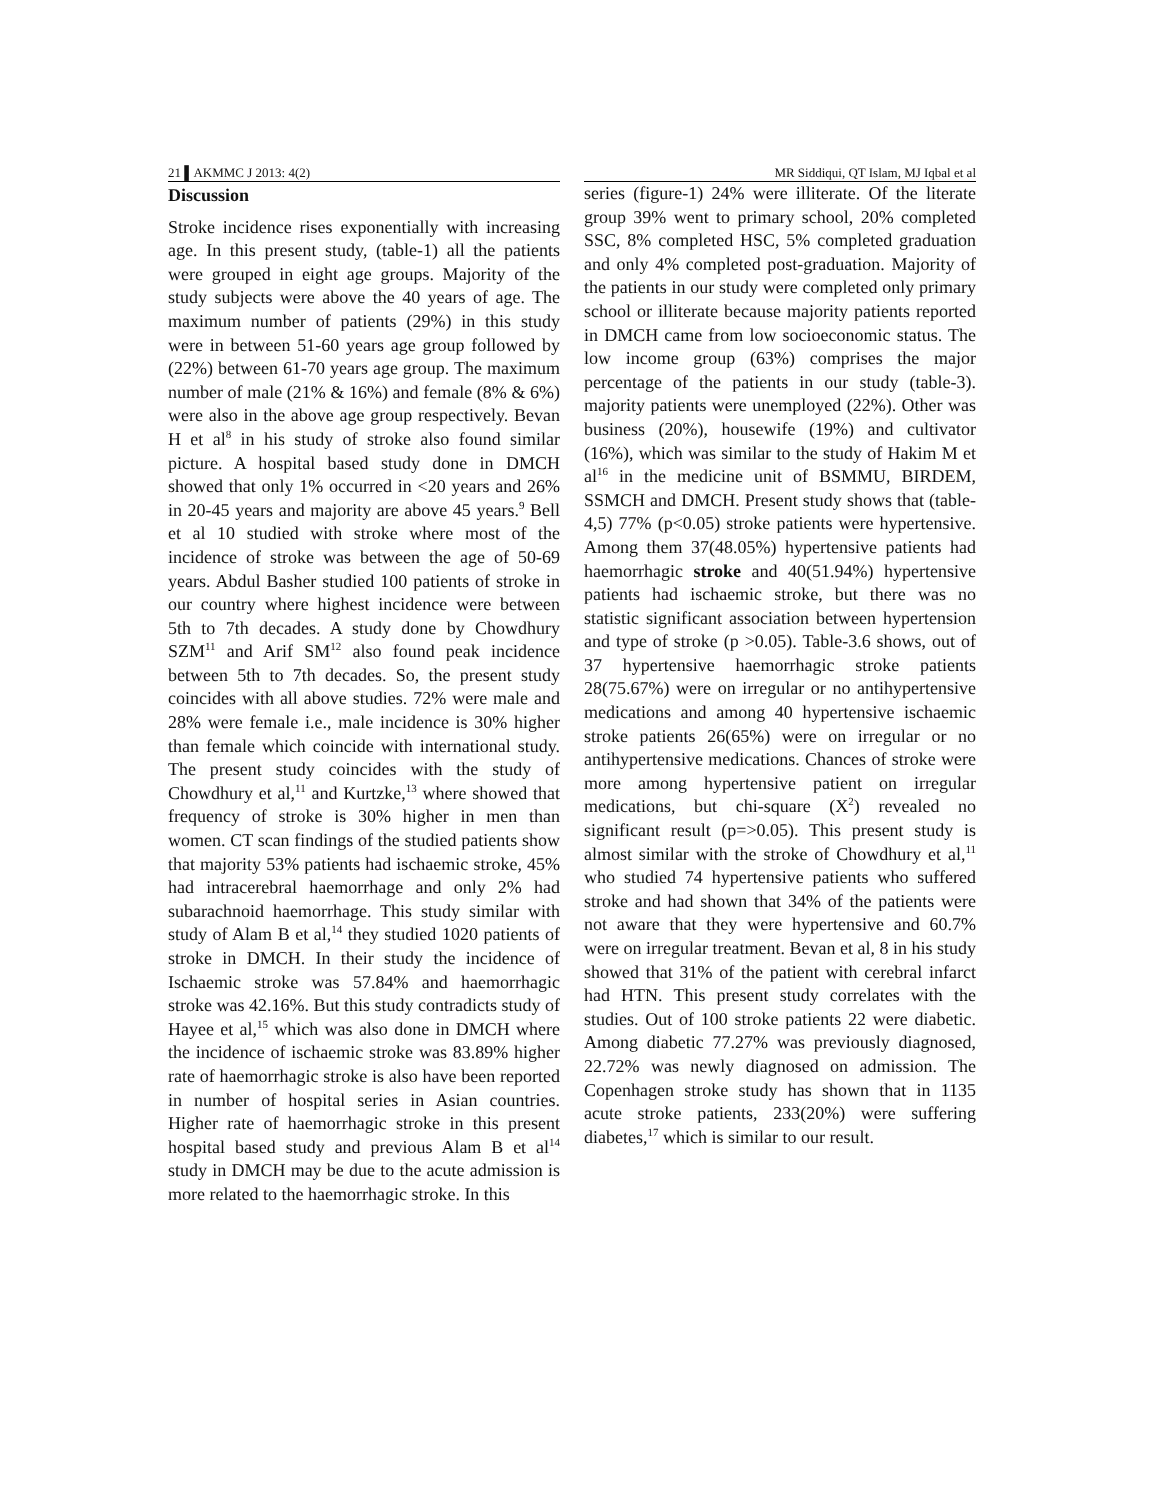21 ▌AKMMC J 2013: 4(2) MR Siddiqui, QT Islam, MJ Iqbal et al
Discussion
Stroke incidence rises exponentially with increasing age. In this present study, (table-1) all the patients were grouped in eight age groups. Majority of the study subjects were above the 40 years of age. The maximum number of patients (29%) in this study were in between 51-60 years age group followed by (22%) between 61-70 years age group. The maximum number of male (21% & 16%) and female (8% & 6%) were also in the above age group respectively. Bevan H et al<sup>8</sup> in his study of stroke also found similar picture. A hospital based study done in DMCH showed that only 1% occurred in <20 years and 26% in 20-45 years and majority are above 45 years.<sup>9</sup> Bell et al 10 studied with stroke where most of the incidence of stroke was between the age of 50-69 years. Abdul Basher studied 100 patients of stroke in our country where highest incidence were between 5th to 7th decades. A study done by Chowdhury SZM<sup>11</sup> and Arif SM<sup>12</sup> also found peak incidence between 5th to 7th decades. So, the present study coincides with all above studies. 72% were male and 28% were female i.e., male incidence is 30% higher than female which coincide with international study. The present study coincides with the study of Chowdhury et al,<sup>11</sup> and Kurtzke,<sup>13</sup> where showed that frequency of stroke is 30% higher in men than women. CT scan findings of the studied patients show that majority 53% patients had ischaemic stroke, 45% had intracerebral haemorrhage and only 2% had subarachnoid haemorrhage. This study similar with study of Alam B et al,<sup>14</sup> they studied 1020 patients of stroke in DMCH. In their study the incidence of Ischaemic stroke was 57.84% and haemorrhagic stroke was 42.16%. But this study contradicts study of Hayee et al,<sup>15</sup> which was also done in DMCH where the incidence of ischaemic stroke was 83.89% higher rate of haemorrhagic stroke is also have been reported in number of hospital series in Asian countries. Higher rate of haemorrhagic stroke in this present hospital based study and previous Alam B et al<sup>14</sup> study in DMCH may be due to the acute admission is more related to the haemorrhagic stroke. In this
series (figure-1) 24% were illiterate. Of the literate group 39% went to primary school, 20% completed SSC, 8% completed HSC, 5% completed graduation and only 4% completed post-graduation. Majority of the patients in our study were completed only primary school or illiterate because majority patients reported in DMCH came from low socioeconomic status. The low income group (63%) comprises the major percentage of the patients in our study (table-3). majority patients were unemployed (22%). Other was business (20%), housewife (19%) and cultivator (16%), which was similar to the study of Hakim M et al<sup>16</sup> in the medicine unit of BSMMU, BIRDEM, SSMCH and DMCH. Present study shows that (table-4,5) 77% (p<0.05) stroke patients were hypertensive. Among them 37(48.05%) hypertensive patients had haemorrhagic stroke and 40(51.94%) hypertensive patients had ischaemic stroke, but there was no statistic significant association between hypertension and type of stroke (p >0.05). Table-3.6 shows, out of 37 hypertensive haemorrhagic stroke patients 28(75.67%) were on irregular or no antihypertensive medications and among 40 hypertensive ischaemic stroke patients 26(65%) were on irregular or no antihypertensive medications. Chances of stroke were more among hypertensive patient on irregular medications, but chi-square (X<sup>2</sup>) revealed no significant result (p=>0.05). This present study is almost similar with the stroke of Chowdhury et al,<sup>11</sup> who studied 74 hypertensive patients who suffered stroke and had shown that 34% of the patients were not aware that they were hypertensive and 60.7% were on irregular treatment. Bevan et al, 8 in his study showed that 31% of the patient with cerebral infarct had HTN. This present study correlates with the studies. Out of 100 stroke patients 22 were diabetic. Among diabetic 77.27% was previously diagnosed, 22.72% was newly diagnosed on admission. The Copenhagen stroke study has shown that in 1135 acute stroke patients, 233(20%) were suffering diabetes,<sup>17</sup> which is similar to our result.